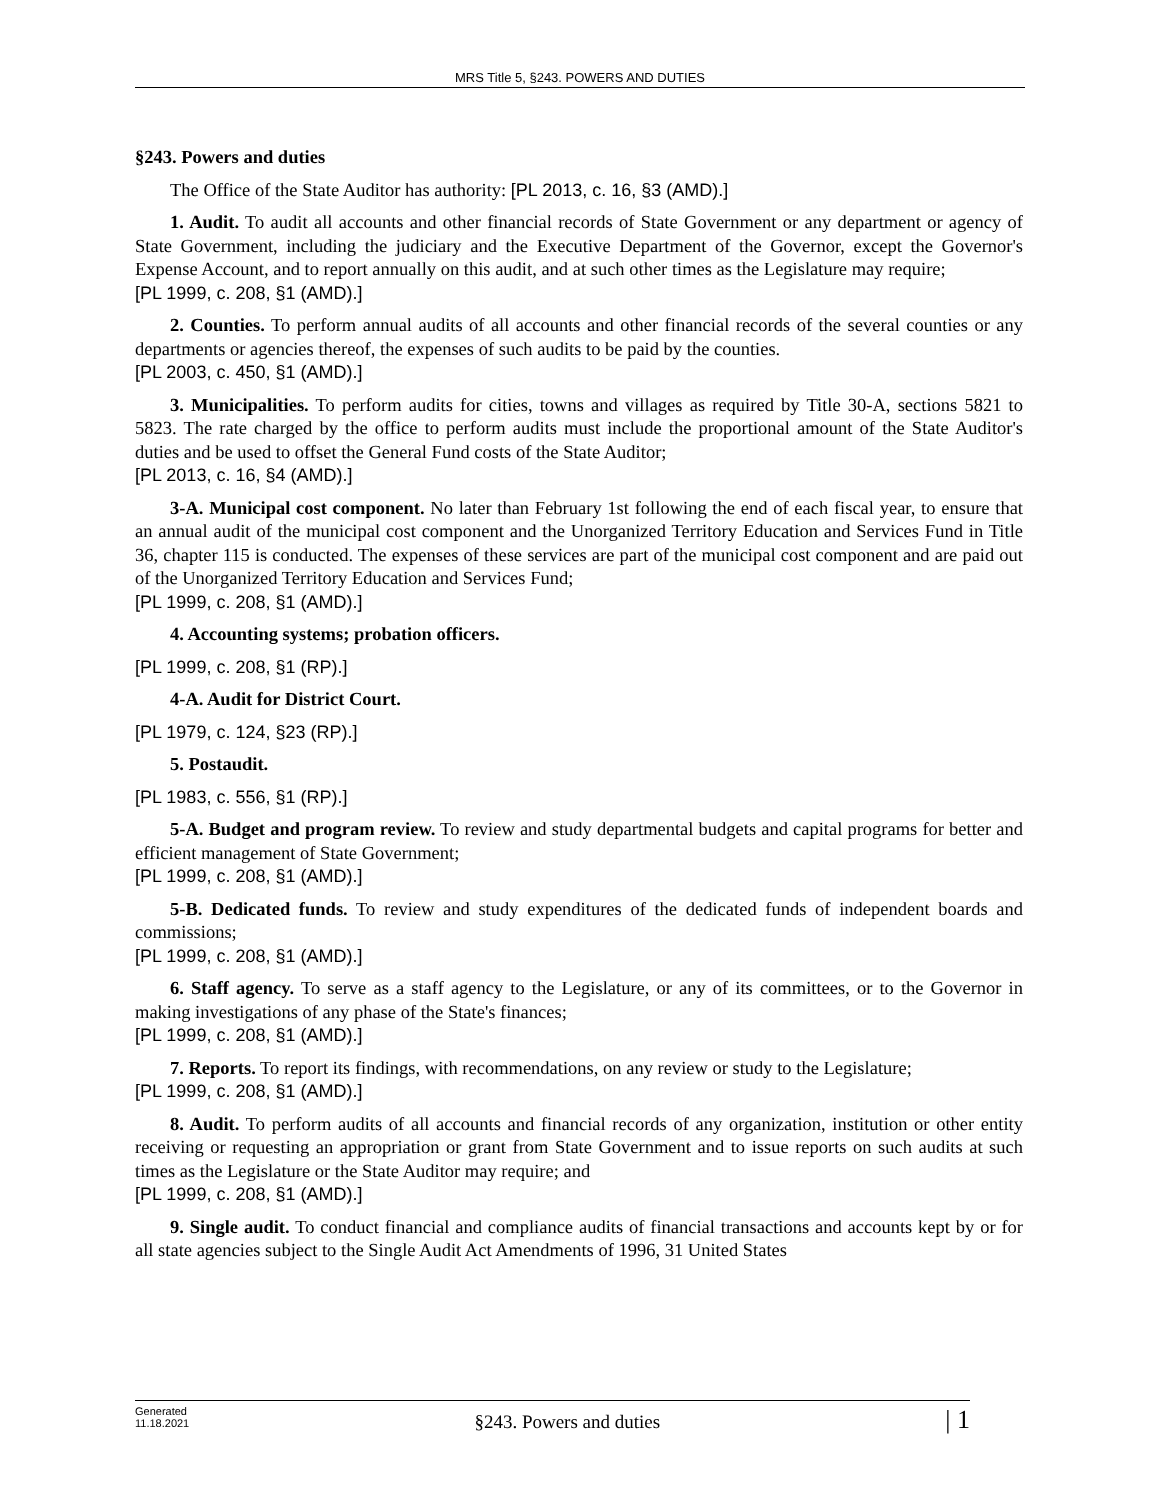MRS Title 5, §243. POWERS AND DUTIES
§243. Powers and duties
The Office of the State Auditor has authority: [PL 2013, c. 16, §3 (AMD).]
1. Audit. To audit all accounts and other financial records of State Government or any department or agency of State Government, including the judiciary and the Executive Department of the Governor, except the Governor's Expense Account, and to report annually on this audit, and at such other times as the Legislature may require;
[PL 1999, c. 208, §1 (AMD).]
2. Counties. To perform annual audits of all accounts and other financial records of the several counties or any departments or agencies thereof, the expenses of such audits to be paid by the counties.
[PL 2003, c. 450, §1 (AMD).]
3. Municipalities. To perform audits for cities, towns and villages as required by Title 30-A, sections 5821 to 5823. The rate charged by the office to perform audits must include the proportional amount of the State Auditor's duties and be used to offset the General Fund costs of the State Auditor;
[PL 2013, c. 16, §4 (AMD).]
3-A. Municipal cost component. No later than February 1st following the end of each fiscal year, to ensure that an annual audit of the municipal cost component and the Unorganized Territory Education and Services Fund in Title 36, chapter 115 is conducted. The expenses of these services are part of the municipal cost component and are paid out of the Unorganized Territory Education and Services Fund;
[PL 1999, c. 208, §1 (AMD).]
4. Accounting systems; probation officers.
[PL 1999, c. 208, §1 (RP).]
4-A. Audit for District Court.
[PL 1979, c. 124, §23 (RP).]
5. Postaudit.
[PL 1983, c. 556, §1 (RP).]
5-A. Budget and program review. To review and study departmental budgets and capital programs for better and efficient management of State Government;
[PL 1999, c. 208, §1 (AMD).]
5-B. Dedicated funds. To review and study expenditures of the dedicated funds of independent boards and commissions;
[PL 1999, c. 208, §1 (AMD).]
6. Staff agency. To serve as a staff agency to the Legislature, or any of its committees, or to the Governor in making investigations of any phase of the State's finances;
[PL 1999, c. 208, §1 (AMD).]
7. Reports. To report its findings, with recommendations, on any review or study to the Legislature;
[PL 1999, c. 208, §1 (AMD).]
8. Audit. To perform audits of all accounts and financial records of any organization, institution or other entity receiving or requesting an appropriation or grant from State Government and to issue reports on such audits at such times as the Legislature or the State Auditor may require; and
[PL 1999, c. 208, §1 (AMD).]
9. Single audit. To conduct financial and compliance audits of financial transactions and accounts kept by or for all state agencies subject to the Single Audit Act Amendments of 1996, 31 United States
Generated
11.18.2021
§243. Powers and duties
| 1